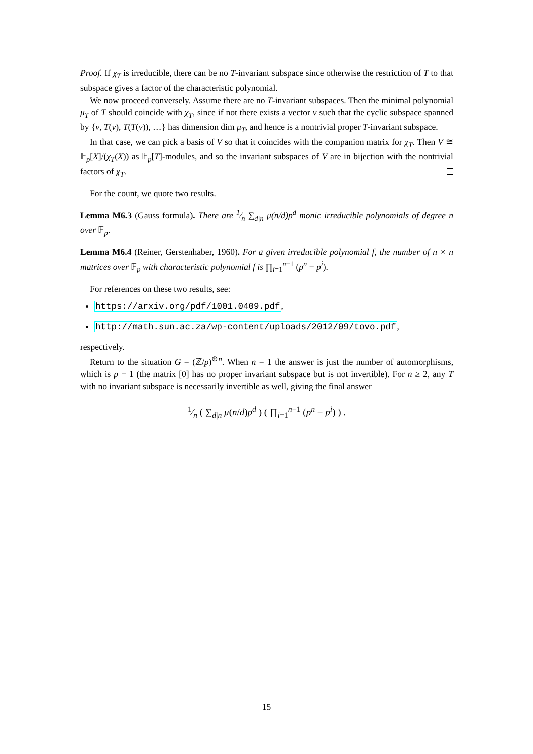Proof. If χ<sub>T</sub> is irreducible, there can be no T-invariant subspace since otherwise the restriction of T to that subspace gives a factor of the characteristic polynomial.
We now proceed conversely. Assume there are no T-invariant subspaces. Then the minimal polynomial μ<sub>T</sub> of T should coincide with χ<sub>T</sub>, since if not there exists a vector v such that the cyclic subspace spanned by {v, T(v), T(T(v)), …} has dimension dim μ<sub>T</sub>, and hence is a nontrivial proper T-invariant subspace.
In that case, we can pick a basis of V so that it coincides with the companion matrix for χ<sub>T</sub>. Then V ≅ 𝔽<sub>p</sub>[X]/(χ<sub>T</sub>(X)) as 𝔽<sub>p</sub>[T]-modules, and so the invariant subspaces of V are in bijection with the nontrivial factors of χ<sub>T</sub>.
For the count, we quote two results.
Lemma M6.3 (Gauss formula). There are 1⁄n ∑<sub>d|n</sub> μ(n/d)p<sup>d</sup> monic irreducible polynomials of degree n over 𝔽<sub>p</sub>.
Lemma M6.4 (Reiner, Gerstenhaber, 1960). For a given irreducible polynomial f, the number of n × n matrices over 𝔽<sub>p</sub> with characteristic polynomial f is ∏<sub>i=1</sub><sup>n−1</sup> (p<sup>n</sup> − p<sup>i</sup>).
For references on these two results, see:
https://arxiv.org/pdf/1001.0409.pdf,
http://math.sun.ac.za/wp-content/uploads/2012/09/tovo.pdf,
respectively.
Return to the situation G = (ℤ/p)<sup>⊕n</sup>. When n = 1 the answer is just the number of automorphisms, which is p − 1 (the matrix [0] has no proper invariant subspace but is not invertible). For n ≥ 2, any T with no invariant subspace is necessarily invertible as well, giving the final answer
1⁄n ( ∑<sub>d|n</sub> μ(n/d)p<sup>d</sup> ) ( ∏<sub>i=1</sub><sup>n−1</sup> (p<sup>n</sup> − p<sup>i</sup>) ) .
15